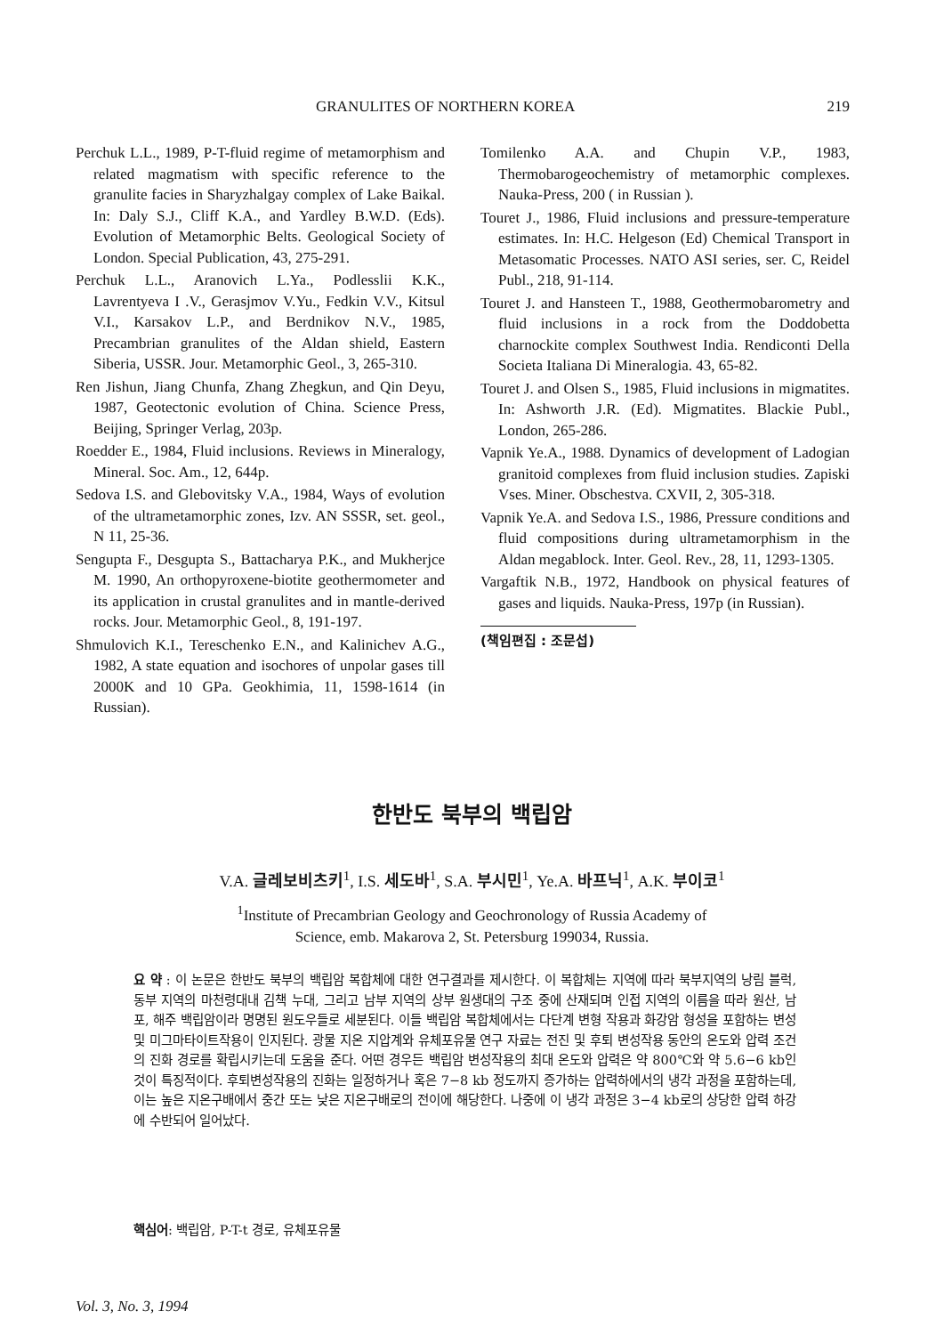GRANULITES OF NORTHERN KOREA 219
Perchuk L.L., 1989, P-T-fluid regime of metamorphism and related magmatism with specific reference to the granulite facies in Sharyzhalgay complex of Lake Baikal. In: Daly S.J., Cliff K.A., and Yardley B.W.D. (Eds). Evolution of Metamorphic Belts. Geological Society of London. Special Publication, 43, 275-291.
Perchuk L.L., Aranovich L.Ya., Podlesslii K.K., Lavrentyeva I .V., Gerasjmov V.Yu., Fedkin V.V., Kitsul V.I., Karsakov L.P., and Berdnikov N.V., 1985, Precambrian granulites of the Aldan shield, Eastern Siberia, USSR. Jour. Metamorphic Geol., 3, 265-310.
Ren Jishun, Jiang Chunfa, Zhang Zhegkun, and Qin Deyu, 1987, Geotectonic evolution of China. Science Press, Beijing, Springer Verlag, 203p.
Roedder E., 1984, Fluid inclusions. Reviews in Mineralogy, Mineral. Soc. Am., 12, 644p.
Sedova I.S. and Glebovitsky V.A., 1984, Ways of evolution of the ultrametamorphic zones, Izv. AN SSSR, set. geol., N 11, 25-36.
Sengupta F., Desgupta S., Battacharya P.K., and Mukherjce M. 1990, An orthopyroxene-biotite geothermometer and its application in crustal granulites and in mantle-derived rocks. Jour. Metamorphic Geol., 8, 191-197.
Shmulovich K.I., Tereschenko E.N., and Kalinichev A.G., 1982, A state equation and isochores of unpolar gases till 2000K and 10 GPa. Geokhimia, 11, 1598-1614 (in Russian).
Tomilenko A.A. and Chupin V.P., 1983, Thermobarogeochemistry of metamorphic complexes. Nauka-Press, 200 ( in Russian ).
Touret J., 1986, Fluid inclusions and pressure-temperature estimates. In: H.C. Helgeson (Ed) Chemical Transport in Metasomatic Processes. NATO ASI series, ser. C, Reidel Publ., 218, 91-114.
Touret J. and Hansteen T., 1988, Geothermobarometry and fluid inclusions in a rock from the Doddobetta charnockite complex Southwest India. Rendiconti Della Societa Italiana Di Mineralogia. 43, 65-82.
Touret J. and Olsen S., 1985, Fluid inclusions in migmatites. In: Ashworth J.R. (Ed). Migmatites. Blackie Publ., London, 265-286.
Vapnik Ye.A., 1988. Dynamics of development of Ladogian granitoid complexes from fluid inclusion studies. Zapiski Vses. Miner. Obschestva. CXVII, 2, 305-318.
Vapnik Ye.A. and Sedova I.S., 1986, Pressure conditions and fluid compositions during ultrametamorphism in the Aldan megablock. Inter. Geol. Rev., 28, 11, 1293-1305.
Vargaftik N.B., 1972, Handbook on physical features of gases and liquids. Nauka-Press, 197p (in Russian).
(책임편집 : 조문섭)
한반도 북부의 백립암
V.A. 글레보비츠키<sup>1</sup>, I.S. 세도바<sup>1</sup>, S.A. 부시민<sup>1</sup>, Ye.A. 바프닉<sup>1</sup>, A.K. 부이코<sup>1</sup>
<sup>1</sup> Institute of Precambrian Geology and Geochronology of Russia Academy of
Science, emb. Makarova 2, St. Petersburg 199034, Russia.
요 약 : 이 논문은 한반도 북부의 백립암 복합체에 대한 연구결과를 제시한다. 이 복합체는 지역에 따라 북부지역의 낭림 블럭, 동부 지역의 마천령대내 김책 누대, 그리고 남부 지역의 상부 원생대의 구조 중에 산재되며 인접 지역의 이름을 따라 원산, 남포, 해주 백립암이라 명명된 원도우들로 세분된다. 이들 백립암 복합체에서는 다단계 변형 작용과 화강암 형성을 포함하는 변성 및 미그마타이트작용이 인지된다. 광물 지온 지압계와 유체포유물 연구 자료는 전진 및 후퇴 변성작용 동안의 온도와 압력 조건의 진화 경로를 확립시키는데 도움을 준다. 어떤 경우든 백립암 변성작용의 최대 온도와 압력은 약 800℃와 약 5.6−6 kb인 것이 특징적이다. 후퇴변성작용의 진화는 일정하거나 혹은 7−8 kb 정도까지 증가하는 압력하에서의 냉각 과정을 포함하는데, 이는 높은 지온구배에서 중간 또는 낮은 지온구배로의 전이에 해당한다. 나중에 이 냉각 과정은 3−4 kb로의 상당한 압력 하강에 수반되어 일어났다.
핵심어: 백립암, P-T-t 경로, 유체포유물
Vol. 3, No. 3, 1994